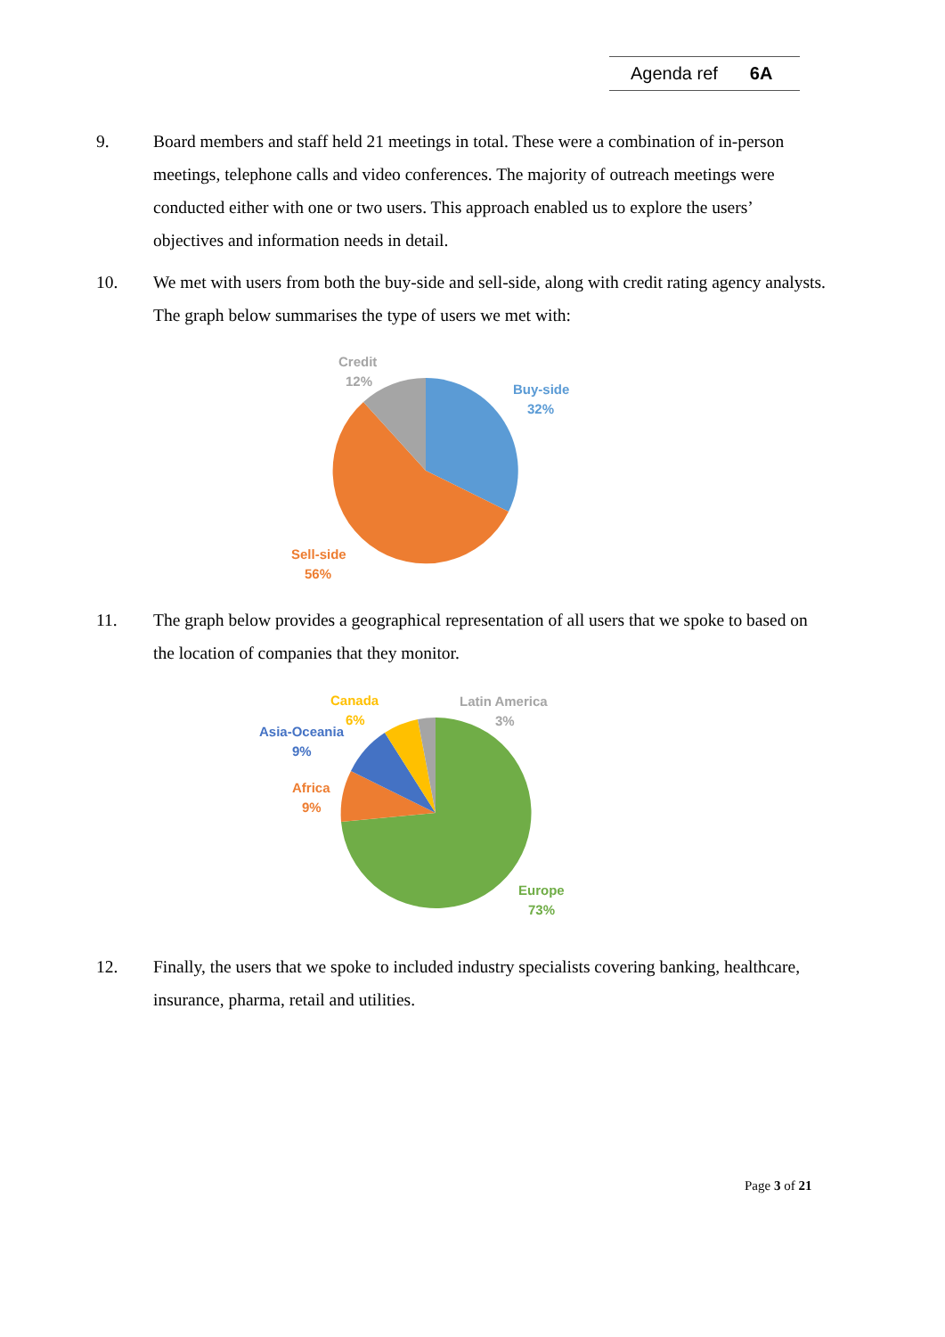Agenda ref 6A
9. Board members and staff held 21 meetings in total. These were a combination of in-person meetings, telephone calls and video conferences. The majority of outreach meetings were conducted either with one or two users. This approach enabled us to explore the users’ objectives and information needs in detail.
10. We met with users from both the buy-side and sell-side, along with credit rating agency analysts. The graph below summarises the type of users we met with:
Credit
12%
Buy-side
32%
Sell-side
56%
11. The graph below provides a geographical representation of all users that we spoke to based on the location of companies that they monitor.
Canada
6%
Latin America
3%
Asia-Oceania
9%
Africa
9%
Europe
73%
12. Finally, the users that we spoke to included industry specialists covering banking, healthcare, insurance, pharma, retail and utilities.
Page 3 of 21